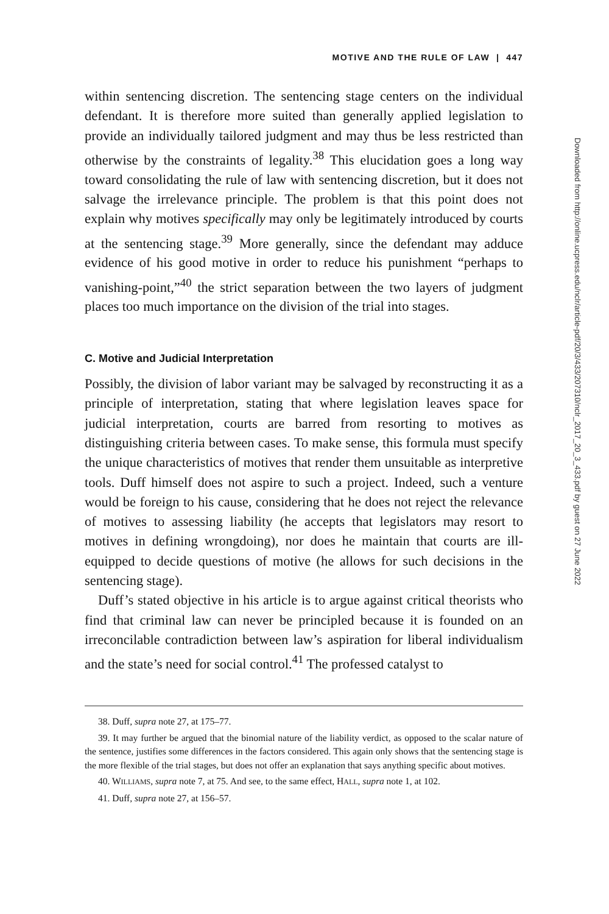MOTIVE AND THE RULE OF LAW | 447
within sentencing discretion. The sentencing stage centers on the individual defendant. It is therefore more suited than generally applied legislation to provide an individually tailored judgment and may thus be less restricted than otherwise by the constraints of legality.<sup>38</sup> This elucidation goes a long way toward consolidating the rule of law with sentencing discretion, but it does not salvage the irrelevance principle. The problem is that this point does not explain why motives specifically may only be legitimately introduced by courts at the sentencing stage.<sup>39</sup> More generally, since the defendant may adduce evidence of his good motive in order to reduce his punishment “perhaps to vanishing-point,”<sup>40</sup> the strict separation between the two layers of judgment places too much importance on the division of the trial into stages.
C. Motive and Judicial Interpretation
Possibly, the division of labor variant may be salvaged by reconstructing it as a principle of interpretation, stating that where legislation leaves space for judicial interpretation, courts are barred from resorting to motives as distinguishing criteria between cases. To make sense, this formula must specify the unique characteristics of motives that render them unsuitable as interpretive tools. Duff himself does not aspire to such a project. Indeed, such a venture would be foreign to his cause, considering that he does not reject the relevance of motives to assessing liability (he accepts that legislators may resort to motives in defining wrongdoing), nor does he maintain that courts are ill-equipped to decide questions of motive (he allows for such decisions in the sentencing stage).
Duff’s stated objective in his article is to argue against critical theorists who find that criminal law can never be principled because it is founded on an irreconcilable contradiction between law’s aspiration for liberal individualism and the state’s need for social control.<sup>41</sup> The professed catalyst to
38. Duff, supra note 27, at 175–77.
39. It may further be argued that the binomial nature of the liability verdict, as opposed to the scalar nature of the sentence, justifies some differences in the factors considered. This again only shows that the sentencing stage is the more flexible of the trial stages, but does not offer an explanation that says anything specific about motives.
40. WILLIAMS, supra note 7, at 75. And see, to the same effect, HALL, supra note 1, at 102.
41. Duff, supra note 27, at 156–57.
Downloaded from http://online.ucpress.edu/nclr/article-pdf/20/3/433/207310/nclr_2017_20_3_433.pdf by guest on 27 June 2022